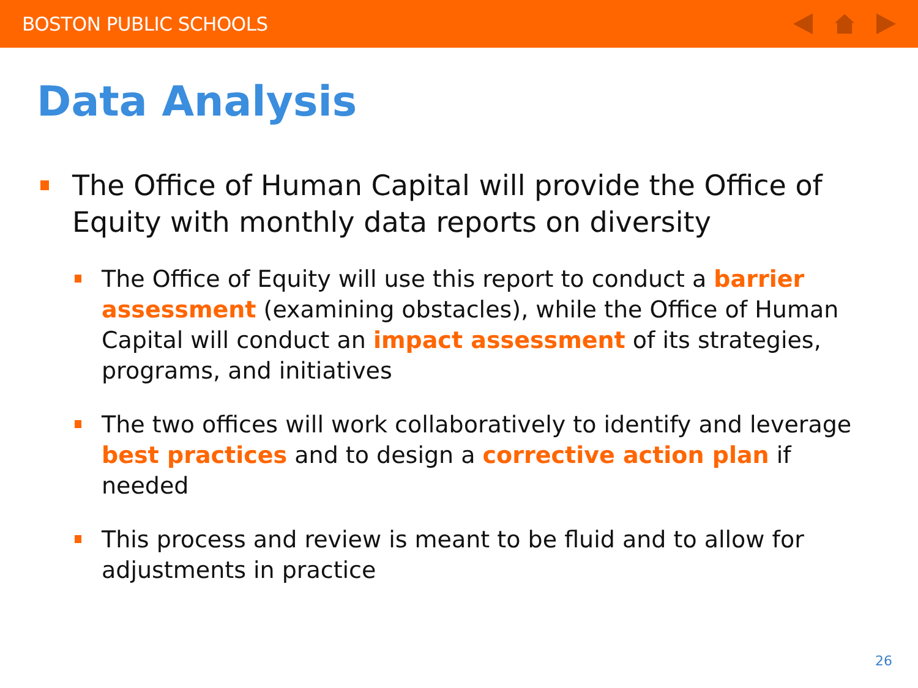BOSTON PUBLIC SCHOOLS
Data Analysis
The Office of Human Capital will provide the Office of Equity with monthly data reports on diversity
The Office of Equity will use this report to conduct a barrier assessment (examining obstacles), while the Office of Human Capital will conduct an impact assessment of its strategies, programs, and initiatives
The two offices will work collaboratively to identify and leverage best practices and to design a corrective action plan if needed
This process and review is meant to be fluid and to allow for adjustments in practice
26